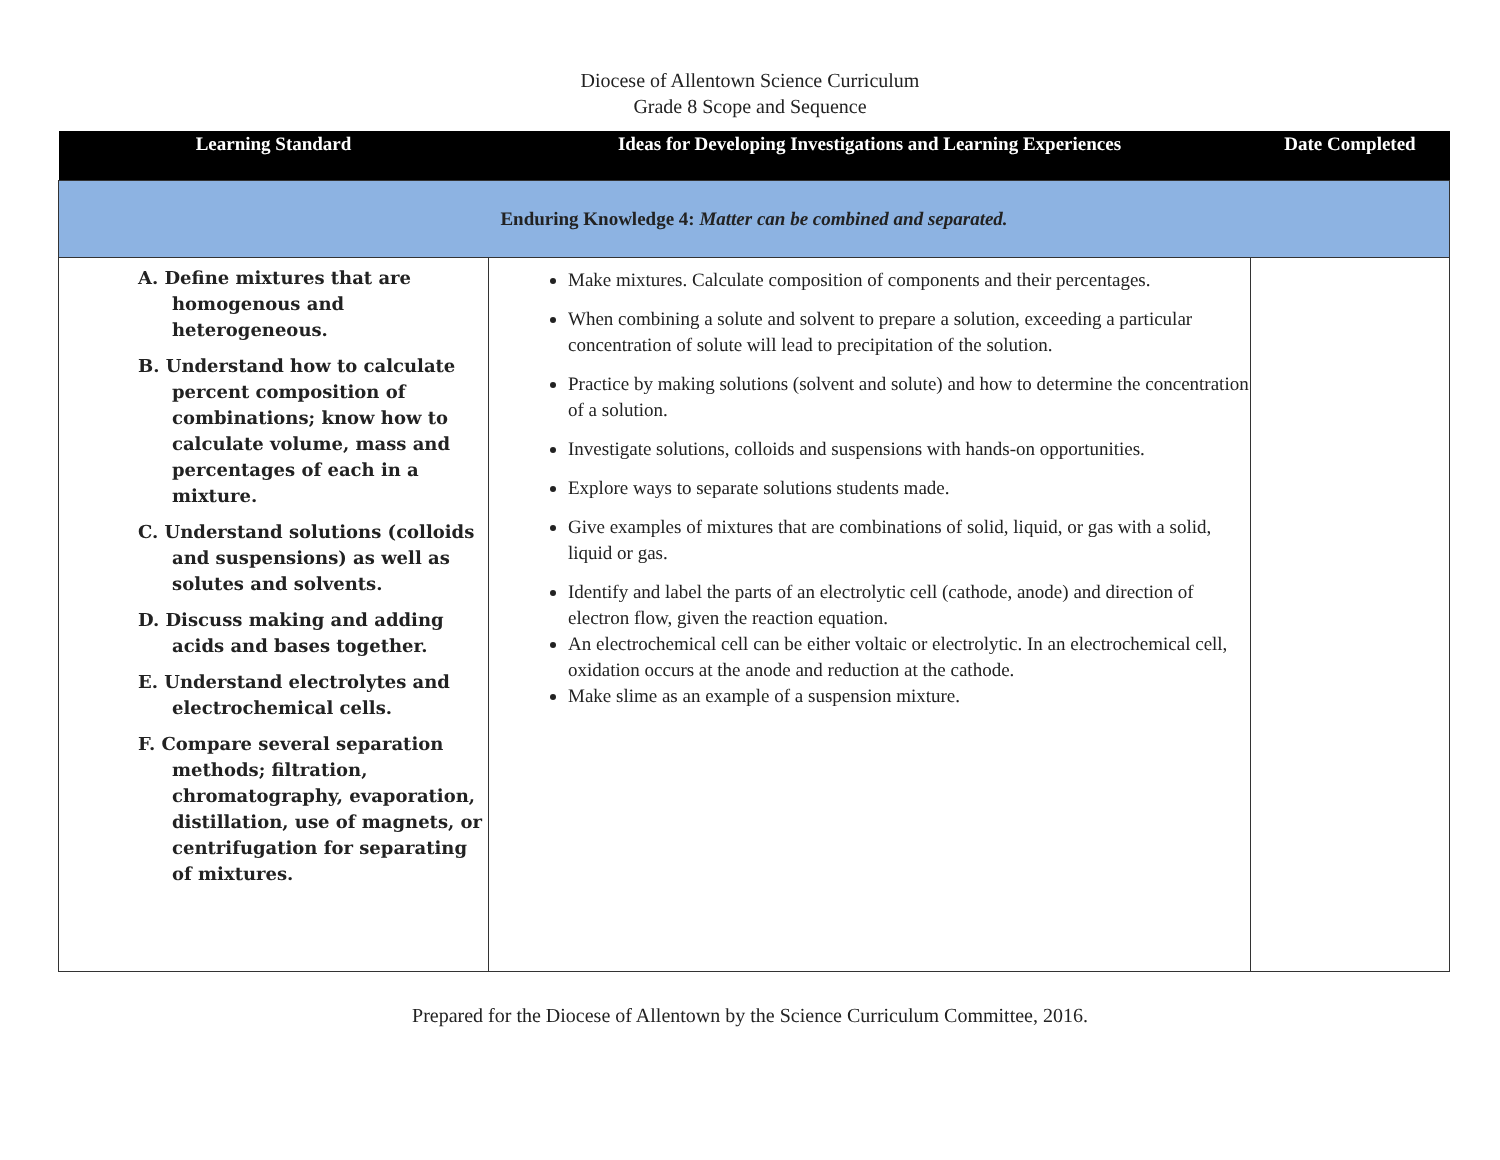Diocese of Allentown Science Curriculum
Grade 8 Scope and Sequence
| Learning Standard | Ideas for Developing Investigations and Learning Experiences | Date Completed |
| --- | --- | --- |
| Enduring Knowledge 4: Matter can be combined and separated. | | |
| A. Define mixtures that are homogenous and heterogeneous. B. Understand how to calculate percent composition of combinations; know how to calculate volume, mass and percentages of each in a mixture. C. Understand solutions (colloids and suspensions) as well as solutes and solvents. D. Discuss making and adding acids and bases together. E. Understand electrolytes and electrochemical cells. F. Compare several separation methods; filtration, chromatography, evaporation, distillation, use of magnets, or centrifugation for separating of mixtures. | Make mixtures. Calculate composition of components and their percentages. When combining a solute and solvent to prepare a solution, exceeding a particular concentration of solute will lead to precipitation of the solution. Practice by making solutions (solvent and solute) and how to determine the concentration of a solution. Investigate solutions, colloids and suspensions with hands-on opportunities. Explore ways to separate solutions students made. Give examples of mixtures that are combinations of solid, liquid, or gas with a solid, liquid or gas. Identify and label the parts of an electrolytic cell (cathode, anode) and direction of electron flow, given the reaction equation. An electrochemical cell can be either voltaic or electrolytic. In an electrochemical cell, oxidation occurs at the anode and reduction at the cathode. Make slime as an example of a suspension mixture. | |
Prepared for the Diocese of Allentown by the Science Curriculum Committee, 2016.